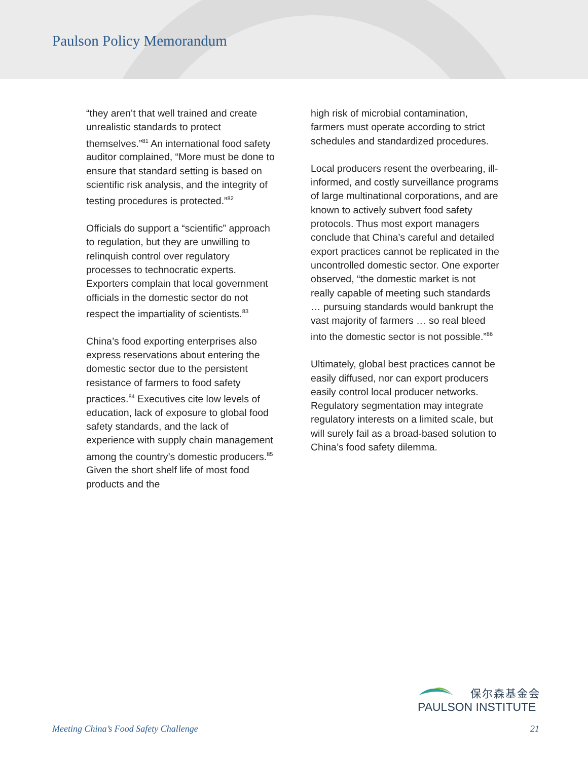Paulson Policy Memorandum
“they aren’t that well trained and create unrealistic standards to protect themselves.”<sup>81</sup> An international food safety auditor complained, “More must be done to ensure that standard setting is based on scientific risk analysis, and the integrity of testing procedures is protected.”<sup>82</sup>
Officials do support a “scientific” approach to regulation, but they are unwilling to relinquish control over regulatory processes to technocratic experts. Exporters complain that local government officials in the domestic sector do not respect the impartiality of scientists.<sup>83</sup>
China’s food exporting enterprises also express reservations about entering the domestic sector due to the persistent resistance of farmers to food safety practices.<sup>84</sup> Executives cite low levels of education, lack of exposure to global food safety standards, and the lack of experience with supply chain management among the country’s domestic producers.<sup>85</sup> Given the short shelf life of most food products and the
high risk of microbial contamination, farmers must operate according to strict schedules and standardized procedures.
Local producers resent the overbearing, ill-informed, and costly surveillance programs of large multinational corporations, and are known to actively subvert food safety protocols. Thus most export managers conclude that China’s careful and detailed export practices cannot be replicated in the uncontrolled domestic sector. One exporter observed, “the domestic market is not really capable of meeting such standards … pursuing standards would bankrupt the vast majority of farmers … so real bleed into the domestic sector is not possible.”<sup>86</sup>
Ultimately, global best practices cannot be easily diffused, nor can export producers easily control local producer networks. Regulatory segmentation may integrate regulatory interests on a limited scale, but will surely fail as a broad-based solution to China’s food safety dilemma.
保尔森基金会
PAULSON INSTITUTE
Meeting China’s Food Safety Challenge 21